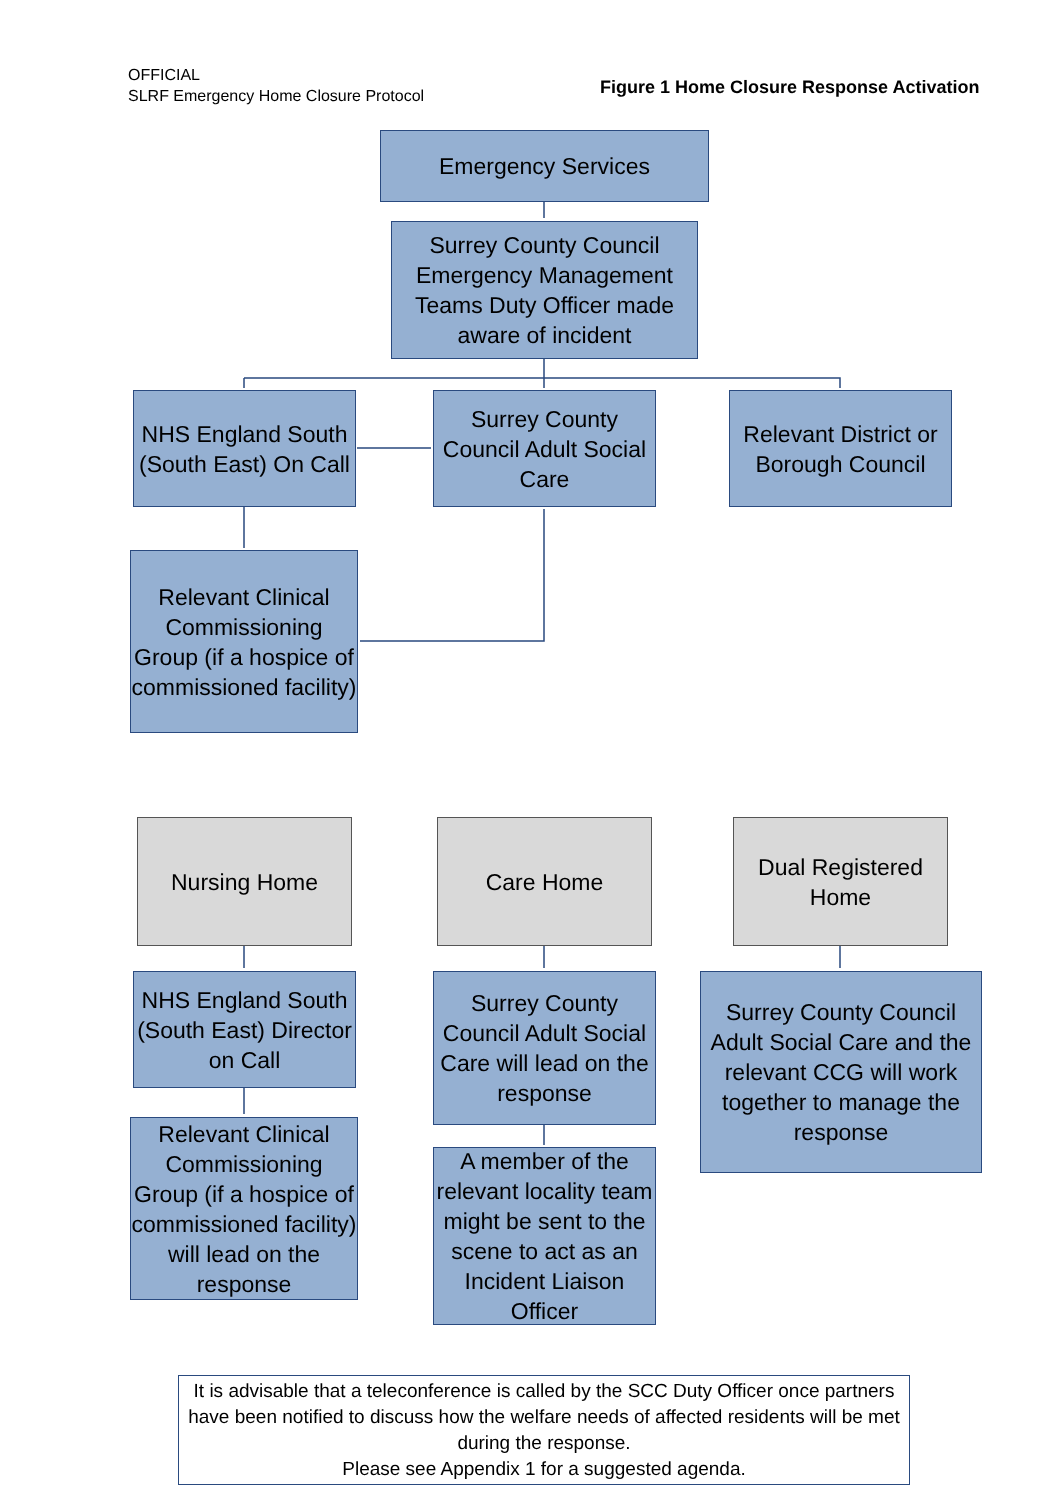OFFICIAL
SLRF Emergency Home Closure Protocol
Figure 1 Home Closure Response Activation
Emergency Services
Surrey County Council Emergency Management Teams Duty Officer made aware of incident
NHS England South (South East) On Call
Surrey County Council Adult Social Care
Relevant District or Borough Council
Relevant Clinical Commissioning Group (if a hospice of commissioned facility)
Nursing Home Care Home
Dual Registered Home
NHS England South (South East) Director on Call
Surrey County Council Adult Social Care will lead on the response
Surrey County Council Adult Social Care and the relevant CCG will work together to manage the response
Relevant Clinical Commissioning Group (if a hospice of commissioned facility) will lead on the response
A member of the relevant locality team might be sent to the scene to act as an Incident Liaison Officer
It is advisable that a teleconference is called by the SCC Duty Officer once partners have been notified to discuss how the welfare needs of affected residents will be met during the response.
Please see Appendix 1 for a suggested agenda.